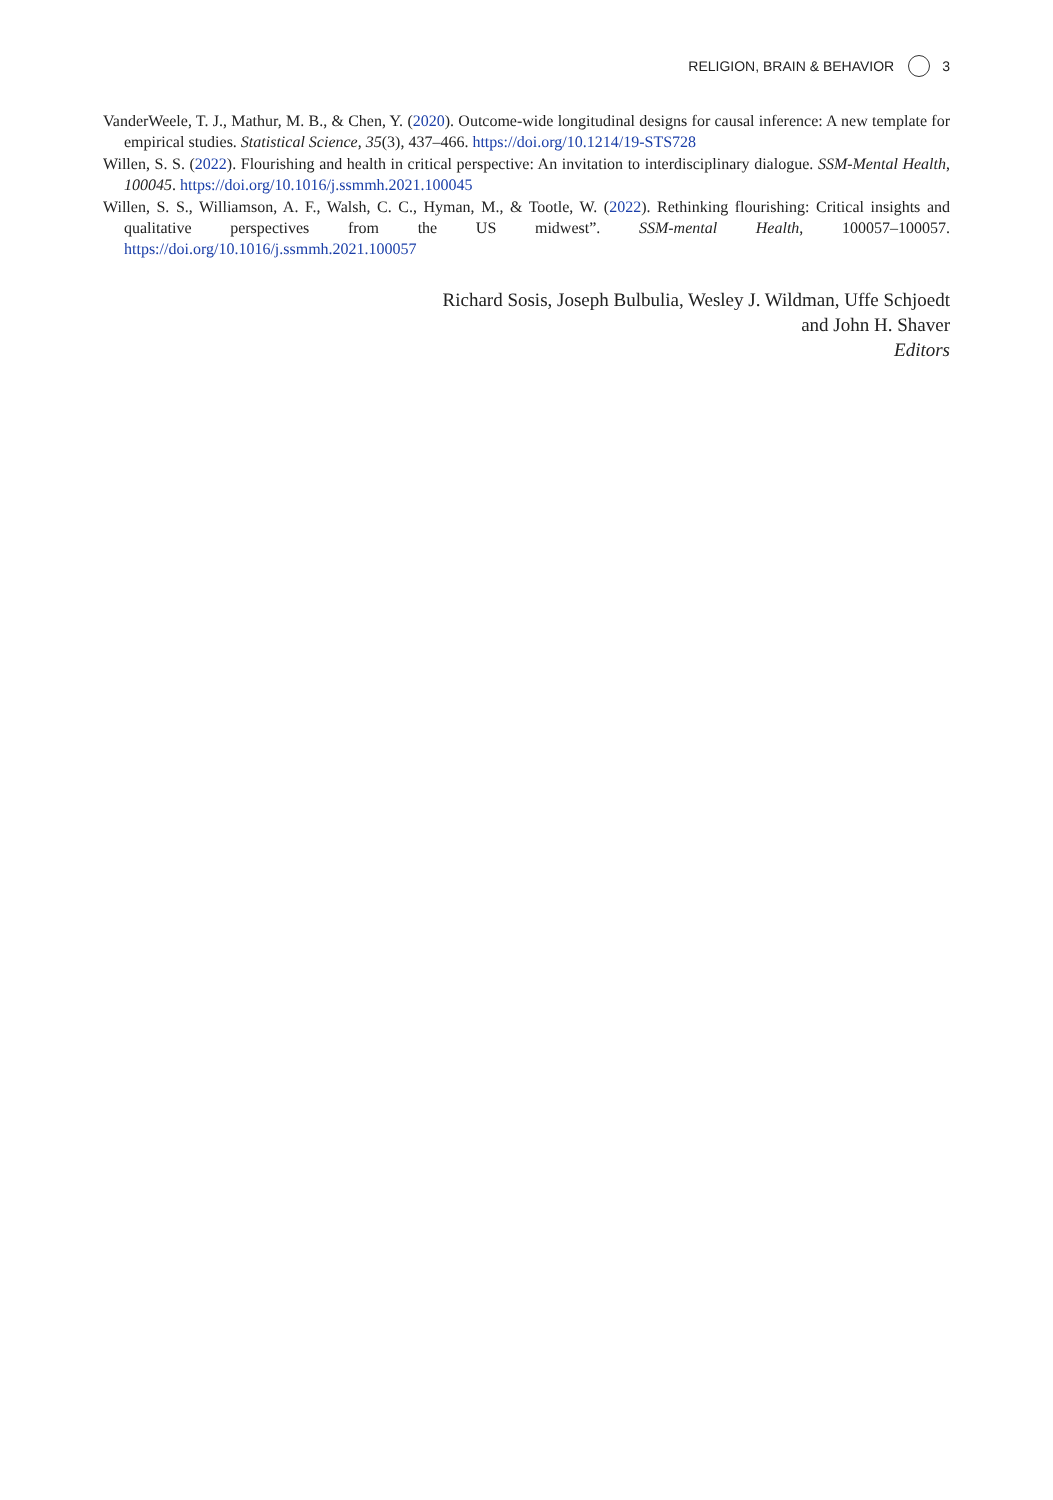RELIGION, BRAIN & BEHAVIOR 3
VanderWeele, T. J., Mathur, M. B., & Chen, Y. (2020). Outcome-wide longitudinal designs for causal inference: A new template for empirical studies. Statistical Science, 35(3), 437–466. https://doi.org/10.1214/19-STS728
Willen, S. S. (2022). Flourishing and health in critical perspective: An invitation to interdisciplinary dialogue. SSM-Mental Health, 100045. https://doi.org/10.1016/j.ssmmh.2021.100045
Willen, S. S., Williamson, A. F., Walsh, C. C., Hyman, M., & Tootle, W. (2022). Rethinking flourishing: Critical insights and qualitative perspectives from the US midwest”. SSM-mental Health, 100057–100057. https://doi.org/10.1016/j.ssmmh.2021.100057
Richard Sosis, Joseph Bulbulia, Wesley J. Wildman, Uffe Schjoedt
and John H. Shaver
Editors